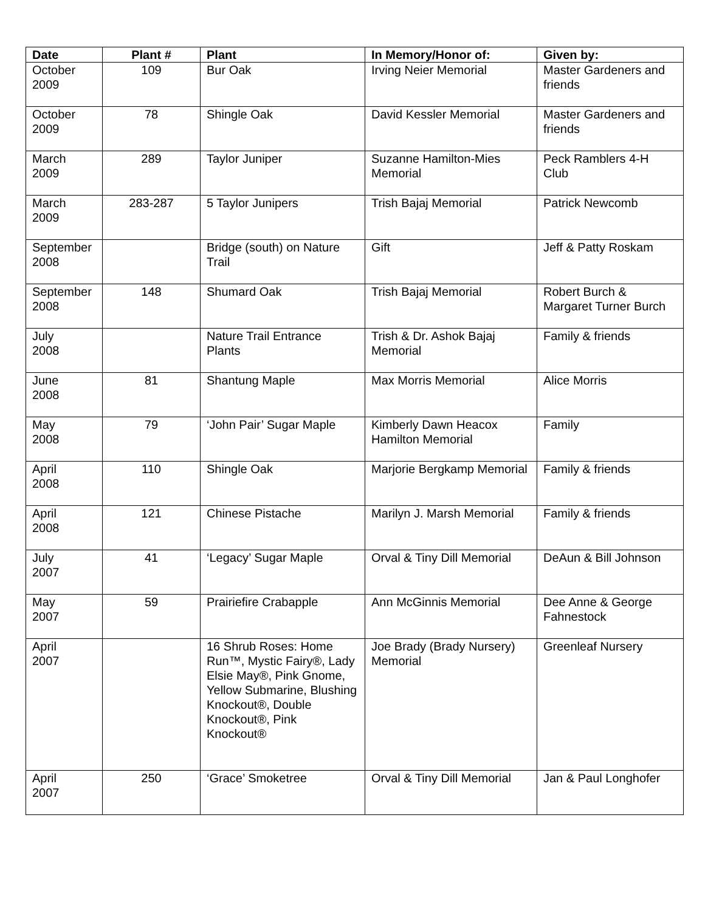| Date | Plant # | Plant | In Memory/Honor of: | Given by: |
| --- | --- | --- | --- | --- |
| October 2009 | 109 | Bur Oak | Irving Neier Memorial | Master Gardeners and friends |
| October 2009 | 78 | Shingle Oak | David Kessler Memorial | Master Gardeners and friends |
| March 2009 | 289 | Taylor Juniper | Suzanne Hamilton-Mies Memorial | Peck Ramblers 4-H Club |
| March 2009 | 283-287 | 5 Taylor Junipers | Trish Bajaj Memorial | Patrick Newcomb |
| September 2008 | | Bridge (south) on Nature Trail | Gift | Jeff & Patty Roskam |
| September 2008 | 148 | Shumard Oak | Trish Bajaj Memorial | Robert Burch & Margaret Turner Burch |
| July 2008 | | Nature Trail Entrance Plants | Trish & Dr. Ashok Bajaj Memorial | Family & friends |
| June 2008 | 81 | Shantung Maple | Max Morris Memorial | Alice Morris |
| May 2008 | 79 | ‘John Pair’ Sugar Maple | Kimberly Dawn Heacox Hamilton Memorial | Family |
| April 2008 | 110 | Shingle Oak | Marjorie Bergkamp Memorial | Family & friends |
| April 2008 | 121 | Chinese Pistache | Marilyn J. Marsh Memorial | Family & friends |
| July 2007 | 41 | ‘Legacy’ Sugar Maple | Orval & Tiny Dill Memorial | DeAun & Bill Johnson |
| May 2007 | 59 | Prairiefire Crabapple | Ann McGinnis Memorial | Dee Anne & George Fahnestock |
| April 2007 | | 16 Shrub Roses: Home Run™, Mystic Fairy®, Lady Elsie May®, Pink Gnome, Yellow Submarine, Blushing Knockout®, Double Knockout®, Pink Knockout® | Joe Brady (Brady Nursery) Memorial | Greenleaf Nursery |
| April 2007 | 250 | ‘Grace’ Smoketree | Orval & Tiny Dill Memorial | Jan & Paul Longhofer |